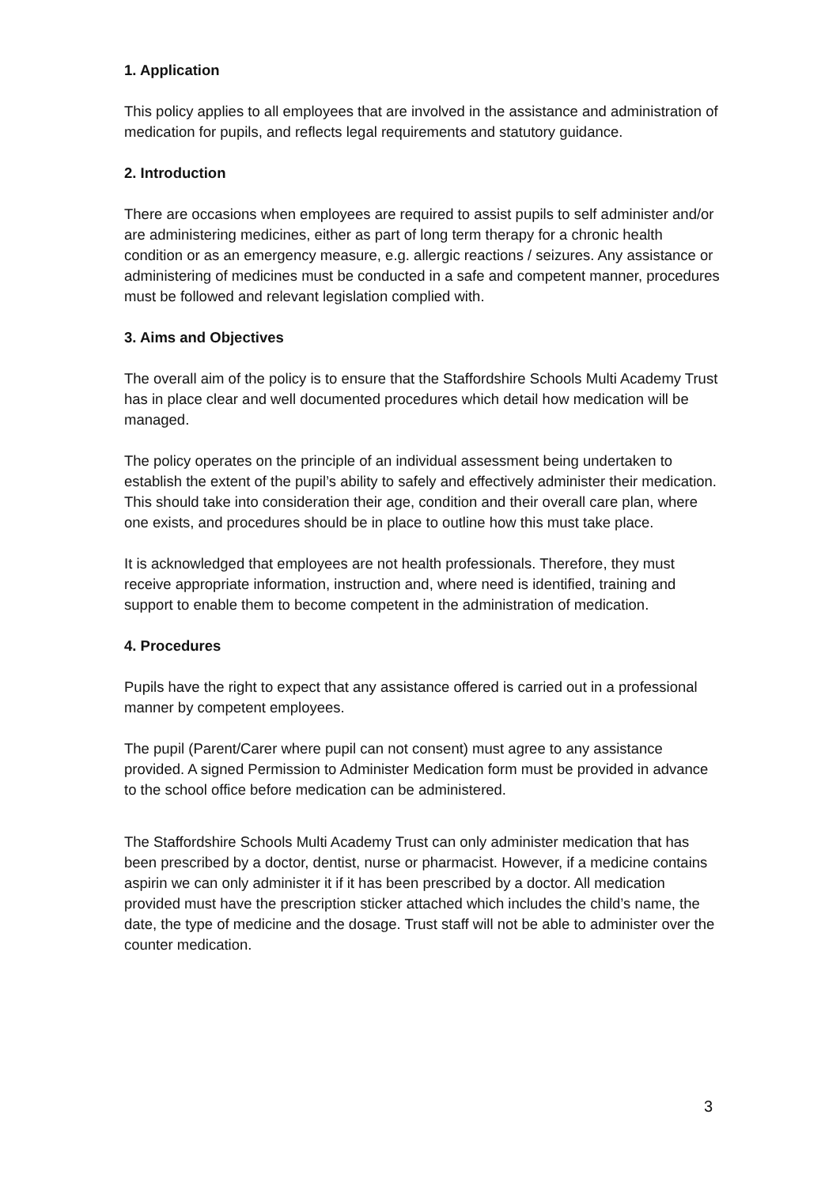1. Application
This policy applies to all employees that are involved in the assistance and administration of medication for pupils, and reflects legal requirements and statutory guidance.
2. Introduction
There are occasions when employees are required to assist pupils to self administer and/or are administering medicines, either as part of long term therapy for a chronic health condition or as an emergency measure, e.g. allergic reactions / seizures. Any assistance or administering of medicines must be conducted in a safe and competent manner, procedures must be followed and relevant legislation complied with.
3. Aims and Objectives
The overall aim of the policy is to ensure that the Staffordshire Schools Multi Academy Trust has in place clear and well documented procedures which detail how medication will be managed.
The policy operates on the principle of an individual assessment being undertaken to establish the extent of the pupil’s ability to safely and effectively administer their medication. This should take into consideration their age, condition and their overall care plan, where one exists, and procedures should be in place to outline how this must take place.
It is acknowledged that employees are not health professionals. Therefore, they must receive appropriate information, instruction and, where need is identified, training and support to enable them to become competent in the administration of medication.
4. Procedures
Pupils have the right to expect that any assistance offered is carried out in a professional manner by competent employees.
The pupil (Parent/Carer where pupil can not consent) must agree to any assistance provided. A signed Permission to Administer Medication form must be provided in advance to the school office before medication can be administered.
The Staffordshire Schools Multi Academy Trust can only administer medication that has been prescribed by a doctor, dentist, nurse or pharmacist. However, if a medicine contains aspirin we can only administer it if it has been prescribed by a doctor. All medication provided must have the prescription sticker attached which includes the child’s name, the date, the type of medicine and the dosage. Trust staff will not be able to administer over the counter medication.
3